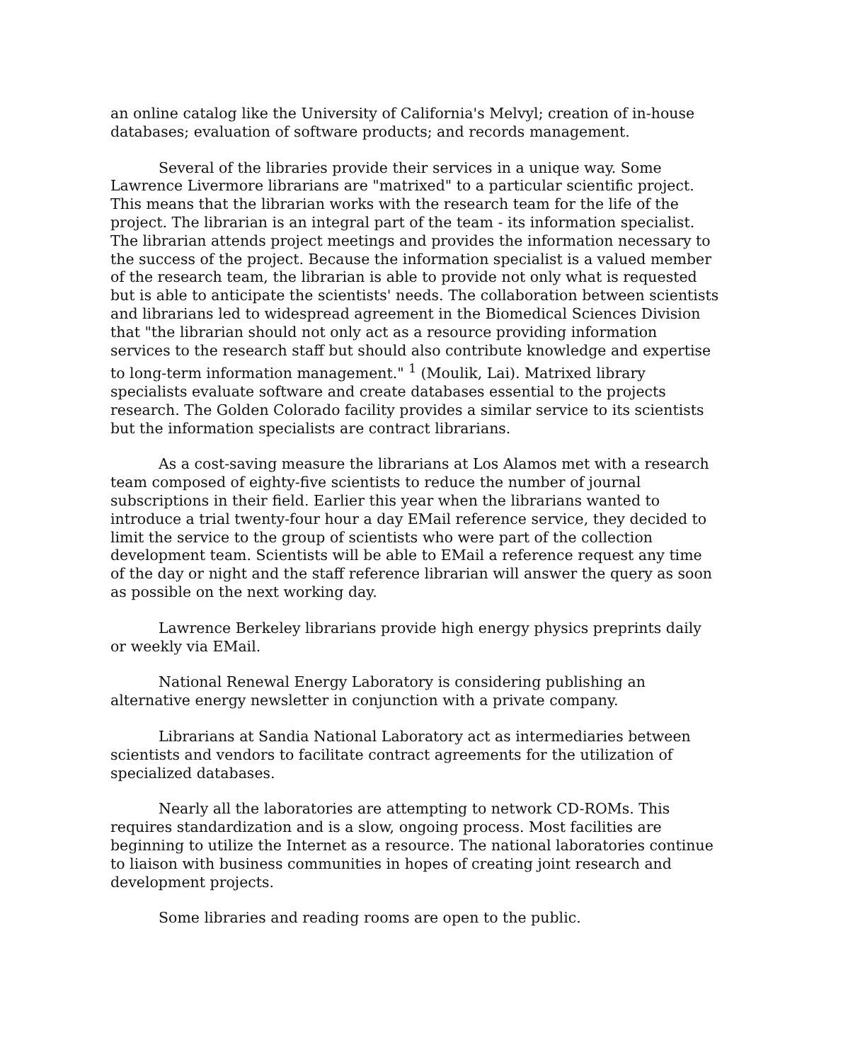an online catalog like the University of California's Melvyl; creation of in-house databases; evaluation of software products; and records management.
Several of the libraries provide their services in a unique way. Some Lawrence Livermore librarians are "matrixed" to a particular scientific project. This means that the librarian works with the research team for the life of the project. The librarian is an integral part of the team - its information specialist. The librarian attends project meetings and provides the information necessary to the success of the project. Because the information specialist is a valued member of the research team, the librarian is able to provide not only what is requested but is able to anticipate the scientists' needs. The collaboration between scientists and librarians led to widespread agreement in the Biomedical Sciences Division that "the librarian should not only act as a resource providing information services to the research staff but should also contribute knowledge and expertise to long-term information management." <sup>1</sup> (Moulik, Lai). Matrixed library specialists evaluate software and create databases essential to the projects research. The Golden Colorado facility provides a similar service to its scientists but the information specialists are contract librarians.
As a cost-saving measure the librarians at Los Alamos met with a research team composed of eighty-five scientists to reduce the number of journal subscriptions in their field. Earlier this year when the librarians wanted to introduce a trial twenty-four hour a day EMail reference service, they decided to limit the service to the group of scientists who were part of the collection development team. Scientists will be able to EMail a reference request any time of the day or night and the staff reference librarian will answer the query as soon as possible on the next working day.
Lawrence Berkeley librarians provide high energy physics preprints daily or weekly via EMail.
National Renewal Energy Laboratory is considering publishing an alternative energy newsletter in conjunction with a private company.
Librarians at Sandia National Laboratory act as intermediaries between scientists and vendors to facilitate contract agreements for the utilization of specialized databases.
Nearly all the laboratories are attempting to network CD-ROMs. This requires standardization and is a slow, ongoing process. Most facilities are beginning to utilize the Internet as a resource. The national laboratories continue to liaison with business communities in hopes of creating joint research and development projects.
Some libraries and reading rooms are open to the public.